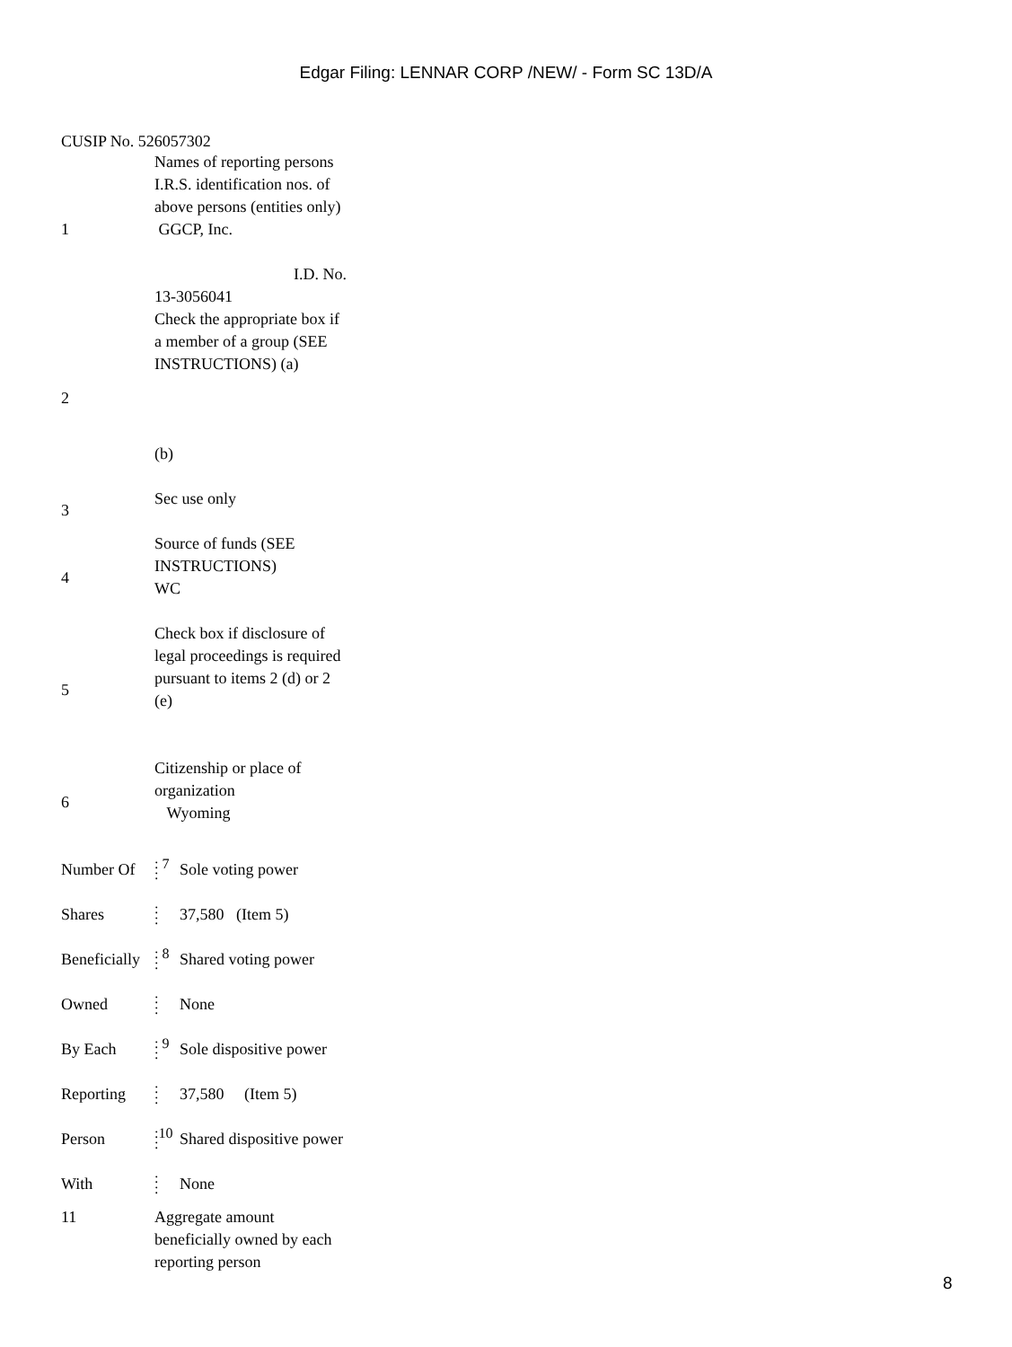Edgar Filing: LENNAR CORP /NEW/ - Form SC 13D/A
CUSIP No. 526057302
| 1 | Names of reporting persons I.R.S. identification nos. of above persons (entities only) GGCP, Inc. I.D. No. 13-3056041 |
| 2 | Check the appropriate box if a member of a group (SEE INSTRUCTIONS) (a) (b) |
| 3 | Sec use only |
| 4 | Source of funds (SEE INSTRUCTIONS) WC |
| 5 | Check box if disclosure of legal proceedings is required pursuant to items 2 (d) or 2 (e) |
| 6 | Citizenship or place of organization Wyoming |
| Number Of | : 7 : | Sole voting power |
| Shares | : : | 37,580 (Item 5) |
| Beneficially | : 8 : | Shared voting power |
| Owned | : : | None |
| By Each | : 9 : | Sole dispositive power |
| Reporting | : : | 37,580 (Item 5) |
| Person | :10 : | Shared dispositive power |
| With | : : | None |
| 11 | Aggregate amount beneficially owned by each reporting person |
8